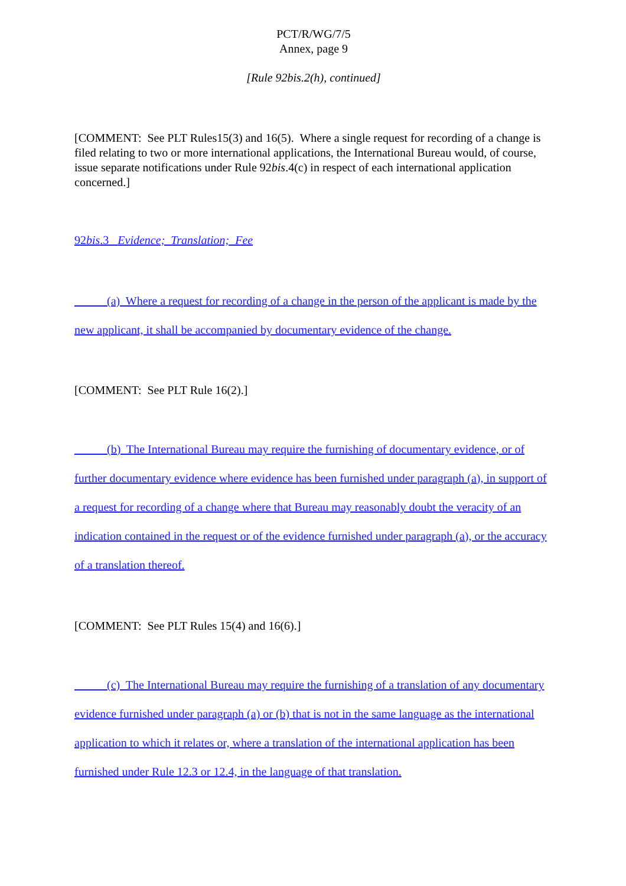PCT/R/WG/7/5
Annex, page 9
[Rule 92bis.2(h), continued]
[COMMENT: See PLT Rules15(3) and 16(5). Where a single request for recording of a change is filed relating to two or more international applications, the International Bureau would, of course, issue separate notifications under Rule 92bis.4(c) in respect of each international application concerned.]
92bis.3 Evidence; Translation; Fee
(a) Where a request for recording of a change in the person of the applicant is made by the new applicant, it shall be accompanied by documentary evidence of the change.
[COMMENT: See PLT Rule 16(2).]
(b) The International Bureau may require the furnishing of documentary evidence, or of further documentary evidence where evidence has been furnished under paragraph (a), in support of a request for recording of a change where that Bureau may reasonably doubt the veracity of an indication contained in the request or of the evidence furnished under paragraph (a), or the accuracy of a translation thereof.
[COMMENT: See PLT Rules 15(4) and 16(6).]
(c) The International Bureau may require the furnishing of a translation of any documentary evidence furnished under paragraph (a) or (b) that is not in the same language as the international application to which it relates or, where a translation of the international application has been furnished under Rule 12.3 or 12.4, in the language of that translation.